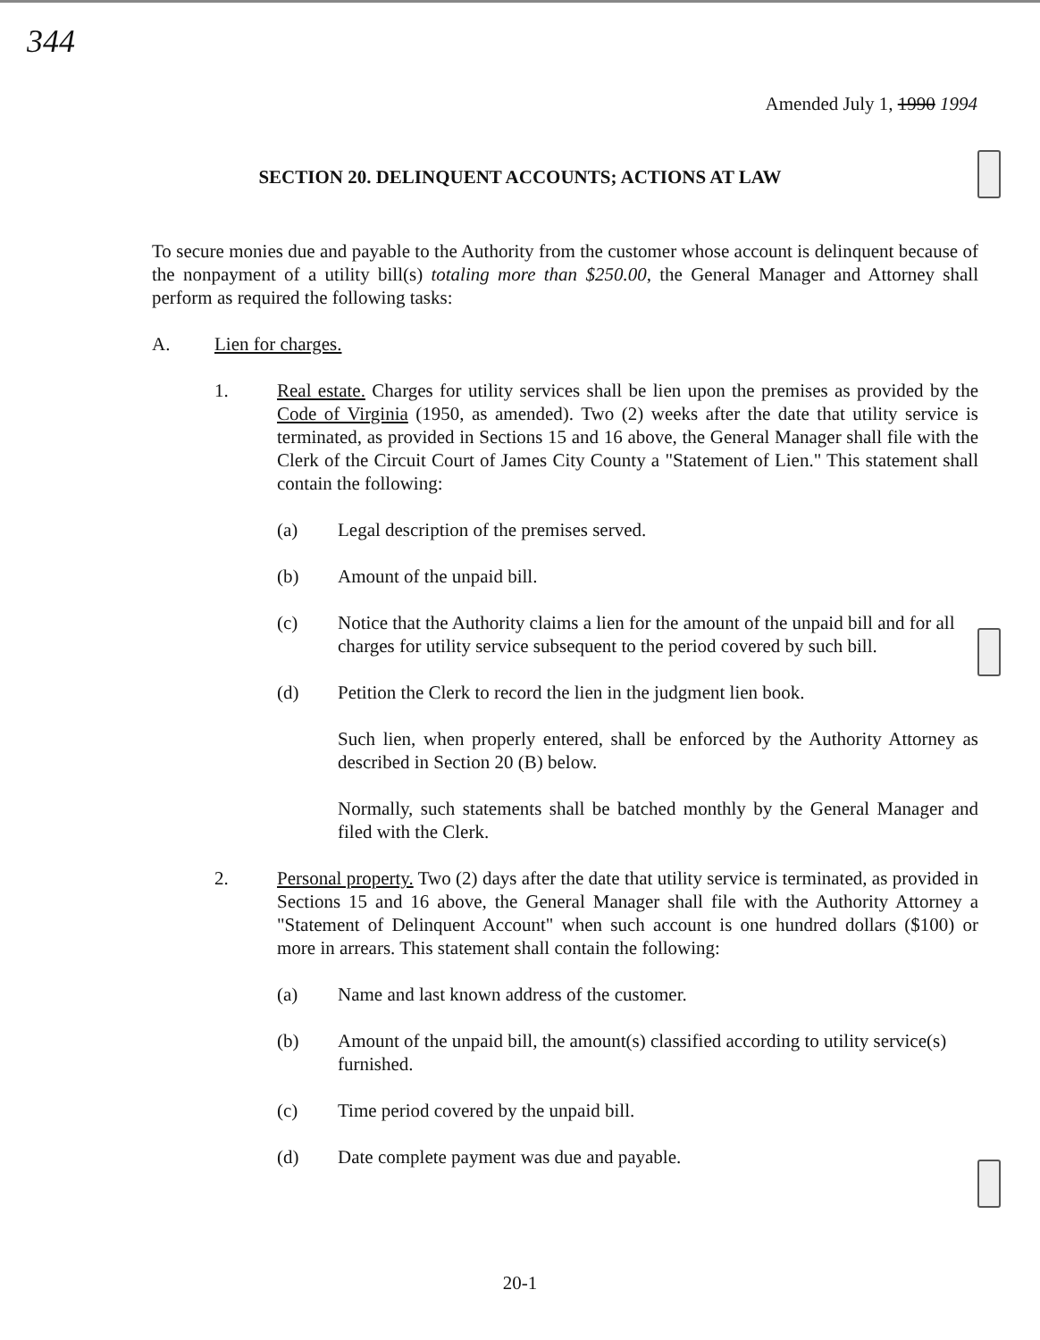344
Amended July 1, 1990 1994
SECTION 20. DELINQUENT ACCOUNTS; ACTIONS AT LAW
To secure monies due and payable to the Authority from the customer whose account is delinquent because of the nonpayment of a utility bill(s) totaling more than $250.00, the General Manager and Attorney shall perform as required the following tasks:
A. Lien for charges.
1. Real estate. Charges for utility services shall be lien upon the premises as provided by the Code of Virginia (1950, as amended). Two (2) weeks after the date that utility service is terminated, as provided in Sections 15 and 16 above, the General Manager shall file with the Clerk of the Circuit Court of James City County a "Statement of Lien." This statement shall contain the following:
(a) Legal description of the premises served.
(b) Amount of the unpaid bill.
(c) Notice that the Authority claims a lien for the amount of the unpaid bill and for all charges for utility service subsequent to the period covered by such bill.
(d) Petition the Clerk to record the lien in the judgment lien book.
Such lien, when properly entered, shall be enforced by the Authority Attorney as described in Section 20 (B) below.
Normally, such statements shall be batched monthly by the General Manager and filed with the Clerk.
2. Personal property. Two (2) days after the date that utility service is terminated, as provided in Sections 15 and 16 above, the General Manager shall file with the Authority Attorney a "Statement of Delinquent Account" when such account is one hundred dollars ($100) or more in arrears. This statement shall contain the following:
(a) Name and last known address of the customer.
(b) Amount of the unpaid bill, the amount(s) classified according to utility service(s) furnished.
(c) Time period covered by the unpaid bill.
(d) Date complete payment was due and payable.
20-1